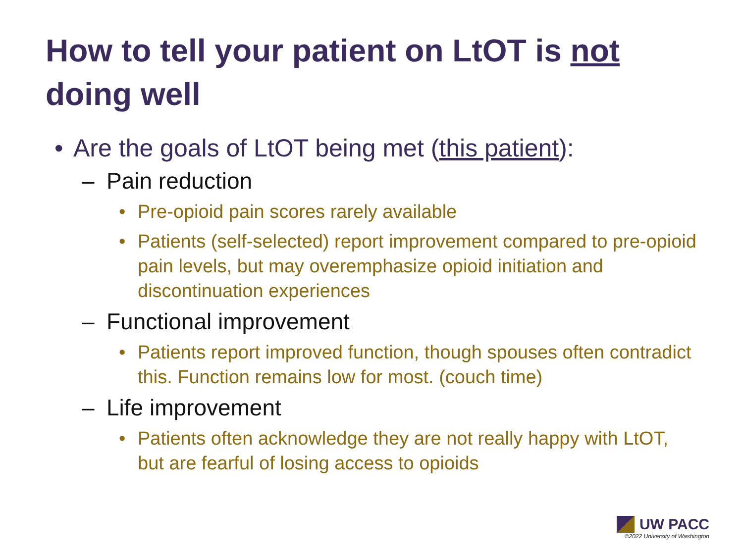How to tell your patient on LtOT is not doing well
• Are the goals of LtOT being met (this patient):
– Pain reduction
• Pre-opioid pain scores rarely available
• Patients (self-selected) report improvement compared to pre-opioid pain levels, but may overemphasize opioid initiation and discontinuation experiences
– Functional improvement
• Patients report improved function, though spouses often contradict this. Function remains low for most. (couch time)
– Life improvement
• Patients often acknowledge they are not really happy with LtOT, but are fearful of losing access to opioids
UW PACC
©2022 University of Washington